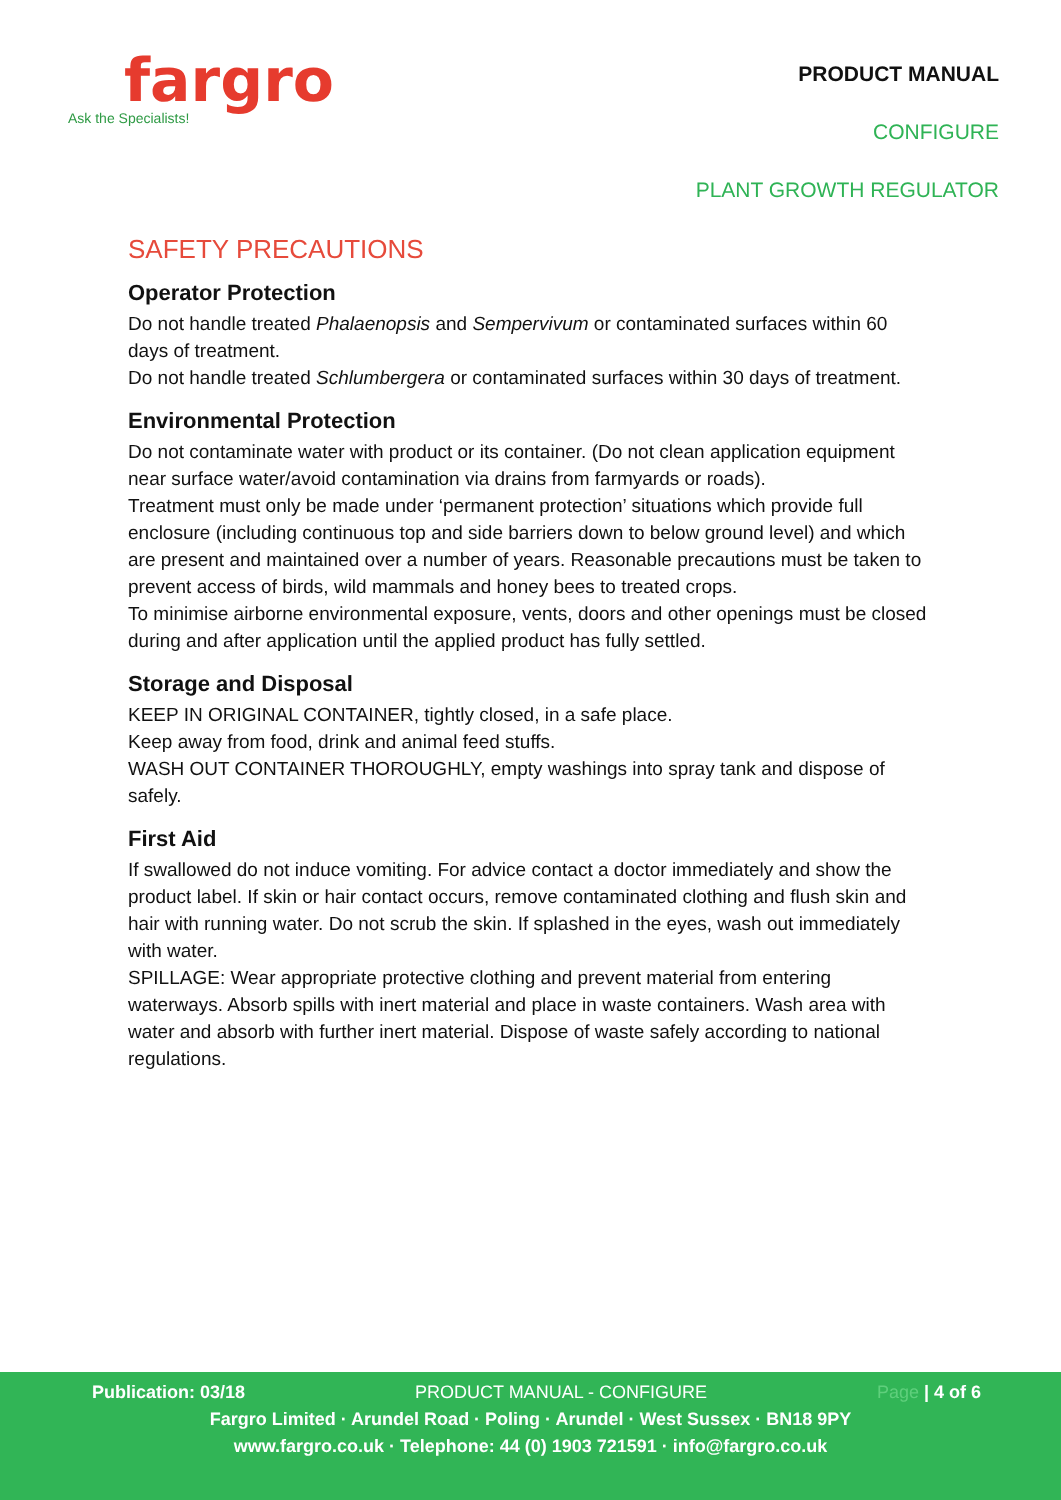fargro
Ask the Specialists!
PRODUCT MANUAL
CONFIGURE
PLANT GROWTH REGULATOR
SAFETY PRECAUTIONS
Operator Protection
Do not handle treated Phalaenopsis and Sempervivum or contaminated surfaces within 60 days of treatment.
Do not handle treated Schlumbergera or contaminated surfaces within 30 days of treatment.
Environmental Protection
Do not contaminate water with product or its container. (Do not clean application equipment near surface water/avoid contamination via drains from farmyards or roads).
Treatment must only be made under ‘permanent protection’ situations which provide full enclosure (including continuous top and side barriers down to below ground level) and which are present and maintained over a number of years. Reasonable precautions must be taken to prevent access of birds, wild mammals and honey bees to treated crops.
To minimise airborne environmental exposure, vents, doors and other openings must be closed during and after application until the applied product has fully settled.
Storage and Disposal
KEEP IN ORIGINAL CONTAINER, tightly closed, in a safe place.
Keep away from food, drink and animal feed stuffs.
WASH OUT CONTAINER THOROUGHLY, empty washings into spray tank and dispose of safely.
First Aid
If swallowed do not induce vomiting. For advice contact a doctor immediately and show the product label. If skin or hair contact occurs, remove contaminated clothing and flush skin and hair with running water. Do not scrub the skin. If splashed in the eyes, wash out immediately with water.
SPILLAGE: Wear appropriate protective clothing and prevent material from entering waterways. Absorb spills with inert material and place in waste containers. Wash area with water and absorb with further inert material. Dispose of waste safely according to national regulations.
Publication: 03/18 PRODUCT MANUAL - CONFIGURE Page | 4 of 6
Fargro Limited · Arundel Road · Poling · Arundel · West Sussex · BN18 9PY
www.fargro.co.uk · Telephone: 44 (0) 1903 721591 · info@fargro.co.uk